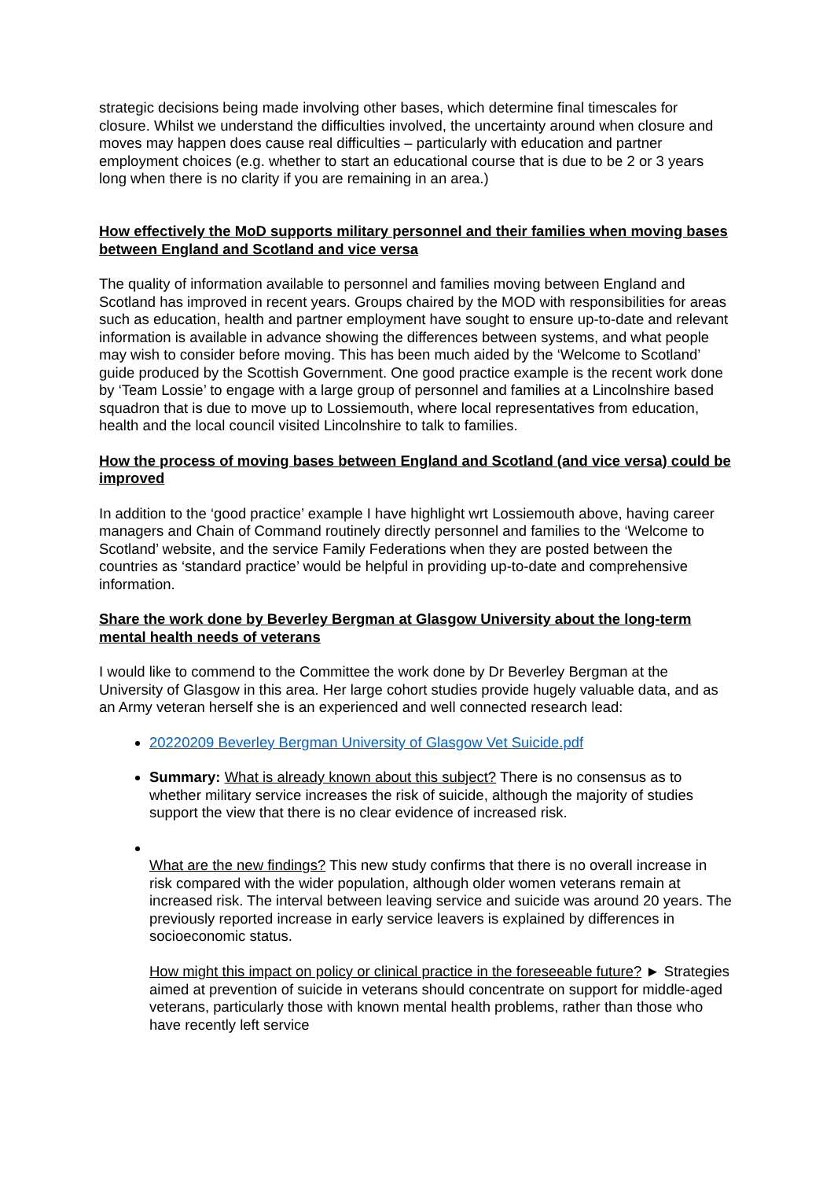strategic decisions being made involving other bases, which determine final timescales for closure. Whilst we understand the difficulties involved, the uncertainty around when closure and moves may happen does cause real difficulties – particularly with education and partner employment choices (e.g. whether to start an educational course that is due to be 2 or 3 years long when there is no clarity if you are remaining in an area.)
How effectively the MoD supports military personnel and their families when moving bases between England and Scotland and vice versa
The quality of information available to personnel and families moving between England and Scotland has improved in recent years. Groups chaired by the MOD with responsibilities for areas such as education, health and partner employment have sought to ensure up-to-date and relevant information is available in advance showing the differences between systems, and what people may wish to consider before moving. This has been much aided by the ‘Welcome to Scotland’ guide produced by the Scottish Government. One good practice example is the recent work done by ‘Team Lossie’ to engage with a large group of personnel and families at a Lincolnshire based squadron that is due to move up to Lossiemouth, where local representatives from education, health and the local council visited Lincolnshire to talk to families.
How the process of moving bases between England and Scotland (and vice versa) could be improved
In addition to the ‘good practice’ example I have highlight wrt Lossiemouth above, having career managers and Chain of Command routinely directly personnel and families to the ‘Welcome to Scotland’ website, and the service Family Federations when they are posted between the countries as ‘standard practice’ would be helpful in providing up-to-date and comprehensive information.
Share the work done by Beverley Bergman at Glasgow University about the long-term mental health needs of veterans
I would like to commend to the Committee the work done by Dr Beverley Bergman at the University of Glasgow in this area. Her large cohort studies provide hugely valuable data, and as an Army veteran herself she is an experienced and well connected research lead:
20220209 Beverley Bergman University of Glasgow Vet Suicide.pdf
Summary: What is already known about this subject? There is no consensus as to whether military service increases the risk of suicide, although the majority of studies support the view that there is no clear evidence of increased risk.
What are the new findings? This new study confirms that there is no overall increase in risk compared with the wider population, although older women veterans remain at increased risk. The interval between leaving service and suicide was around 20 years. The previously reported increase in early service leavers is explained by differences in socioeconomic status.
How might this impact on policy or clinical practice in the foreseeable future? ► Strategies aimed at prevention of suicide in veterans should concentrate on support for middle-aged veterans, particularly those with known mental health problems, rather than those who have recently left service